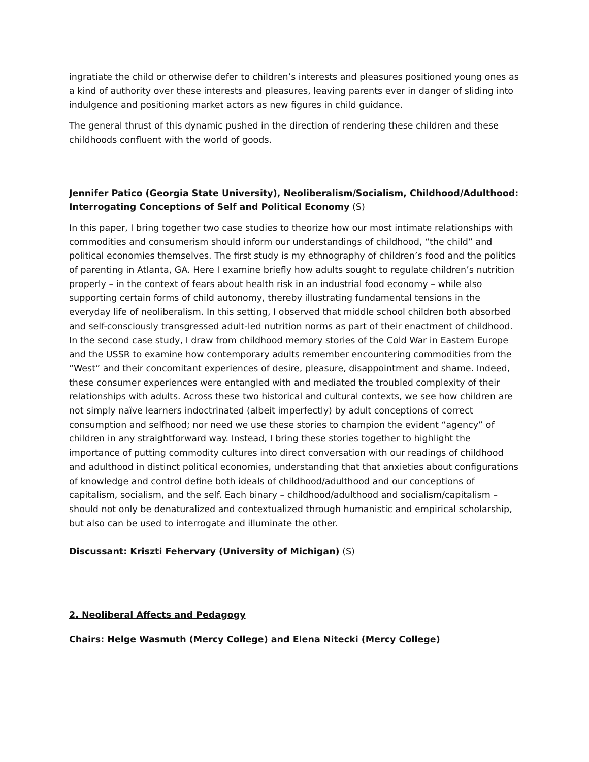ingratiate the child or otherwise defer to children’s interests and pleasures positioned young ones as a kind of authority over these interests and pleasures, leaving parents ever in danger of sliding into indulgence and positioning market actors as new figures in child guidance.
The general thrust of this dynamic pushed in the direction of rendering these children and these childhoods confluent with the world of goods.
Jennifer Patico (Georgia State University), Neoliberalism/Socialism, Childhood/Adulthood: Interrogating Conceptions of Self and Political Economy (S)
In this paper, I bring together two case studies to theorize how our most intimate relationships with commodities and consumerism should inform our understandings of childhood, “the child” and political economies themselves. The first study is my ethnography of children’s food and the politics of parenting in Atlanta, GA. Here I examine briefly how adults sought to regulate children’s nutrition properly – in the context of fears about health risk in an industrial food economy – while also supporting certain forms of child autonomy, thereby illustrating fundamental tensions in the everyday life of neoliberalism. In this setting, I observed that middle school children both absorbed and self-consciously transgressed adult-led nutrition norms as part of their enactment of childhood. In the second case study, I draw from childhood memory stories of the Cold War in Eastern Europe and the USSR to examine how contemporary adults remember encountering commodities from the “West” and their concomitant experiences of desire, pleasure, disappointment and shame. Indeed, these consumer experiences were entangled with and mediated the troubled complexity of their relationships with adults. Across these two historical and cultural contexts, we see how children are not simply naïve learners indoctrinated (albeit imperfectly) by adult conceptions of correct consumption and selfhood; nor need we use these stories to champion the evident “agency” of children in any straightforward way. Instead, I bring these stories together to highlight the importance of putting commodity cultures into direct conversation with our readings of childhood and adulthood in distinct political economies, understanding that that anxieties about configurations of knowledge and control define both ideals of childhood/adulthood and our conceptions of capitalism, socialism, and the self. Each binary – childhood/adulthood and socialism/capitalism – should not only be denaturalized and contextualized through humanistic and empirical scholarship, but also can be used to interrogate and illuminate the other.
Discussant: Kriszti Fehervary (University of Michigan) (S)
2. Neoliberal Affects and Pedagogy
Chairs: Helge Wasmuth (Mercy College) and Elena Nitecki (Mercy College)